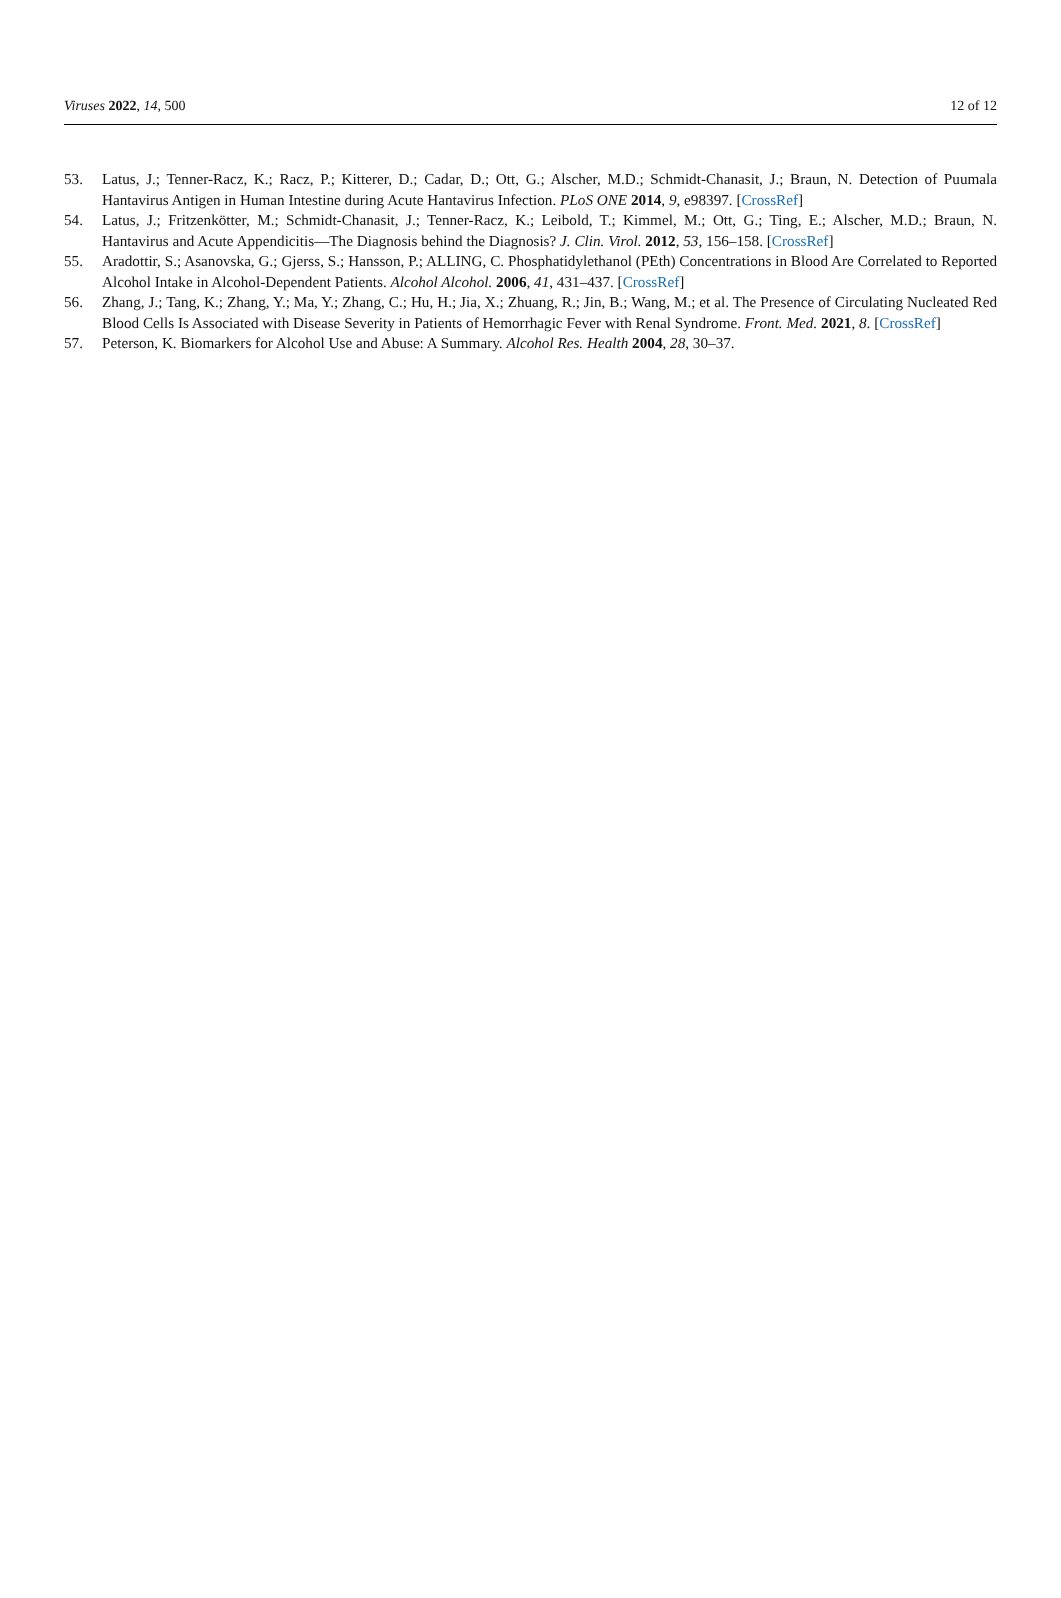Viruses 2022, 14, 500 12 of 12
53. Latus, J.; Tenner-Racz, K.; Racz, P.; Kitterer, D.; Cadar, D.; Ott, G.; Alscher, M.D.; Schmidt-Chanasit, J.; Braun, N. Detection of Puumala Hantavirus Antigen in Human Intestine during Acute Hantavirus Infection. PLoS ONE 2014, 9, e98397. [CrossRef]
54. Latus, J.; Fritzenkötter, M.; Schmidt-Chanasit, J.; Tenner-Racz, K.; Leibold, T.; Kimmel, M.; Ott, G.; Ting, E.; Alscher, M.D.; Braun, N. Hantavirus and Acute Appendicitis—The Diagnosis behind the Diagnosis? J. Clin. Virol. 2012, 53, 156–158. [CrossRef]
55. Aradottir, S.; Asanovska, G.; Gjerss, S.; Hansson, P.; ALLING, C. Phosphatidylethanol (PEth) Concentrations in Blood Are Correlated to Reported Alcohol Intake in Alcohol-Dependent Patients. Alcohol Alcohol. 2006, 41, 431–437. [CrossRef]
56. Zhang, J.; Tang, K.; Zhang, Y.; Ma, Y.; Zhang, C.; Hu, H.; Jia, X.; Zhuang, R.; Jin, B.; Wang, M.; et al. The Presence of Circulating Nucleated Red Blood Cells Is Associated with Disease Severity in Patients of Hemorrhagic Fever with Renal Syndrome. Front. Med. 2021, 8. [CrossRef]
57. Peterson, K. Biomarkers for Alcohol Use and Abuse: A Summary. Alcohol Res. Health 2004, 28, 30–37.